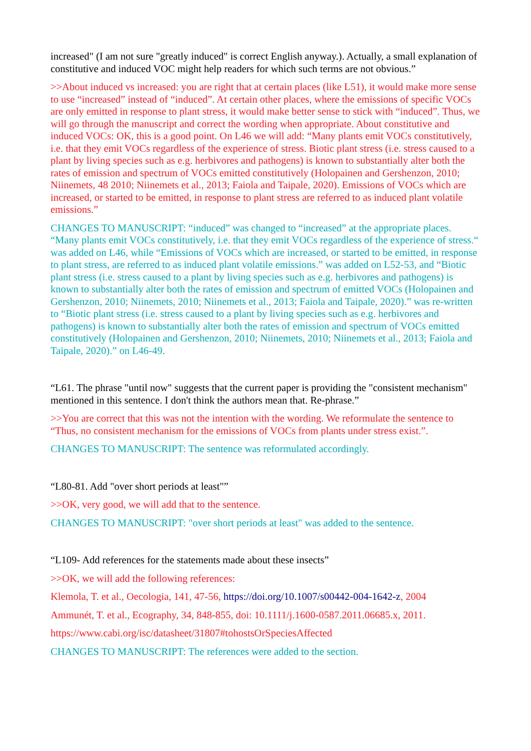increased" (I am not sure "greatly induced" is correct English anyway.). Actually, a small explanation of constitutive and induced VOC might help readers for which such terms are not obvious.”
>>About induced vs increased: you are right that at certain places (like L51), it would make more sense to use “increased” instead of “induced”. At certain other places, where the emissions of specific VOCs are only emitted in response to plant stress, it would make better sense to stick with “induced”. Thus, we will go through the manuscript and correct the wording when appropriate. About constitutive and induced VOCs: OK, this is a good point. On L46 we will add: “Many plants emit VOCs constitutively, i.e. that they emit VOCs regardless of the experience of stress. Biotic plant stress (i.e. stress caused to a plant by living species such as e.g. herbivores and pathogens) is known to substantially alter both the rates of emission and spectrum of VOCs emitted constitutively (Holopainen and Gershenzon, 2010; Niinemets, 48 2010; Niinemets et al., 2013; Faiola and Taipale, 2020). Emissions of VOCs which are increased, or started to be emitted, in response to plant stress are referred to as induced plant volatile emissions.”
CHANGES TO MANUSCRIPT: “induced” was changed to “increased” at the appropriate places. “Many plants emit VOCs constitutively, i.e. that they emit VOCs regardless of the experience of stress.“ was added on L46, while “Emissions of VOCs which are increased, or started to be emitted, in response to plant stress, are referred to as induced plant volatile emissions.” was added on L52-53, and “Biotic plant stress (i.e. stress caused to a plant by living species such as e.g. herbivores and pathogens) is known to substantially alter both the rates of emission and spectrum of emitted VOCs (Holopainen and Gershenzon, 2010; Niinemets, 2010; Niinemets et al., 2013; Faiola and Taipale, 2020).” was re-written to “Biotic plant stress (i.e. stress caused to a plant by living species such as e.g. herbivores and pathogens) is known to substantially alter both the rates of emission and spectrum of VOCs emitted constitutively (Holopainen and Gershenzon, 2010; Niinemets, 2010; Niinemets et al., 2013; Faiola and Taipale, 2020).” on L46-49.
“L61. The phrase "until now" suggests that the current paper is providing the "consistent mechanism" mentioned in this sentence. I don't think the authors mean that. Re-phrase.”
>>You are correct that this was not the intention with the wording. We reformulate the sentence to “Thus, no consistent mechanism for the emissions of VOCs from plants under stress exist.”.
CHANGES TO MANUSCRIPT: The sentence was reformulated accordingly.
“L80-81. Add "over short periods at least"”
>>OK, very good, we will add that to the sentence.
CHANGES TO MANUSCRIPT: "over short periods at least" was added to the sentence.
“L109- Add references for the statements made about these insects”
>>OK, we will add the following references:
Klemola, T. et al., Oecologia, 141, 47-56, https://doi.org/10.1007/s00442-004-1642-z, 2004
Ammunét, T. et al., Ecography, 34, 848-855, doi: 10.1111/j.1600-0587.2011.06685.x, 2011.
https://www.cabi.org/isc/datasheet/31807#tohostsOrSpeciesAffected
CHANGES TO MANUSCRIPT: The references were added to the section.